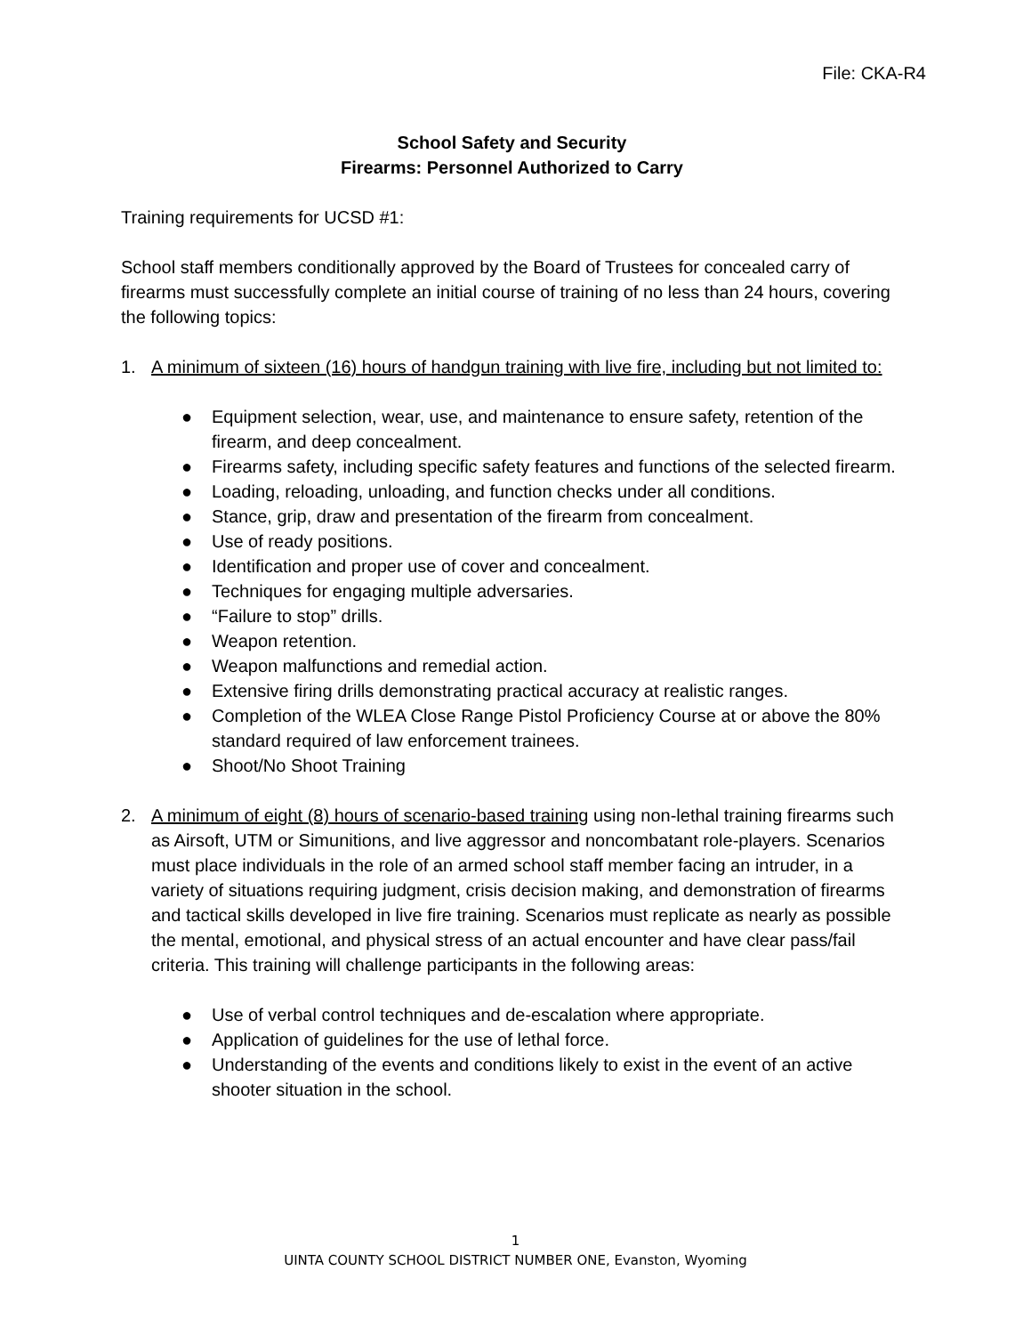File: CKA-R4
School Safety and Security
Firearms: Personnel Authorized to Carry
Training requirements for UCSD #1:
School staff members conditionally approved by the Board of Trustees for concealed carry of firearms must successfully complete an initial course of training of no less than 24 hours, covering the following topics:
1. A minimum of sixteen (16) hours of handgun training with live fire, including but not limited to:
● Equipment selection, wear, use, and maintenance to ensure safety, retention of the firearm, and deep concealment.
● Firearms safety, including specific safety features and functions of the selected firearm.
● Loading, reloading, unloading, and function checks under all conditions.
● Stance, grip, draw and presentation of the firearm from concealment.
● Use of ready positions.
● Identification and proper use of cover and concealment.
● Techniques for engaging multiple adversaries.
● “Failure to stop” drills.
● Weapon retention.
● Weapon malfunctions and remedial action.
● Extensive firing drills demonstrating practical accuracy at realistic ranges.
● Completion of the WLEA Close Range Pistol Proficiency Course at or above the 80% standard required of law enforcement trainees.
● Shoot/No Shoot Training
2. A minimum of eight (8) hours of scenario-based training using non-lethal training firearms such as Airsoft, UTM or Simunitions, and live aggressor and noncombatant role-players. Scenarios must place individuals in the role of an armed school staff member facing an intruder, in a variety of situations requiring judgment, crisis decision making, and demonstration of firearms and tactical skills developed in live fire training. Scenarios must replicate as nearly as possible the mental, emotional, and physical stress of an actual encounter and have clear pass/fail criteria. This training will challenge participants in the following areas:
● Use of verbal control techniques and de-escalation where appropriate.
● Application of guidelines for the use of lethal force.
● Understanding of the events and conditions likely to exist in the event of an active shooter situation in the school.
1
UINTA COUNTY SCHOOL DISTRICT NUMBER ONE, Evanston, Wyoming